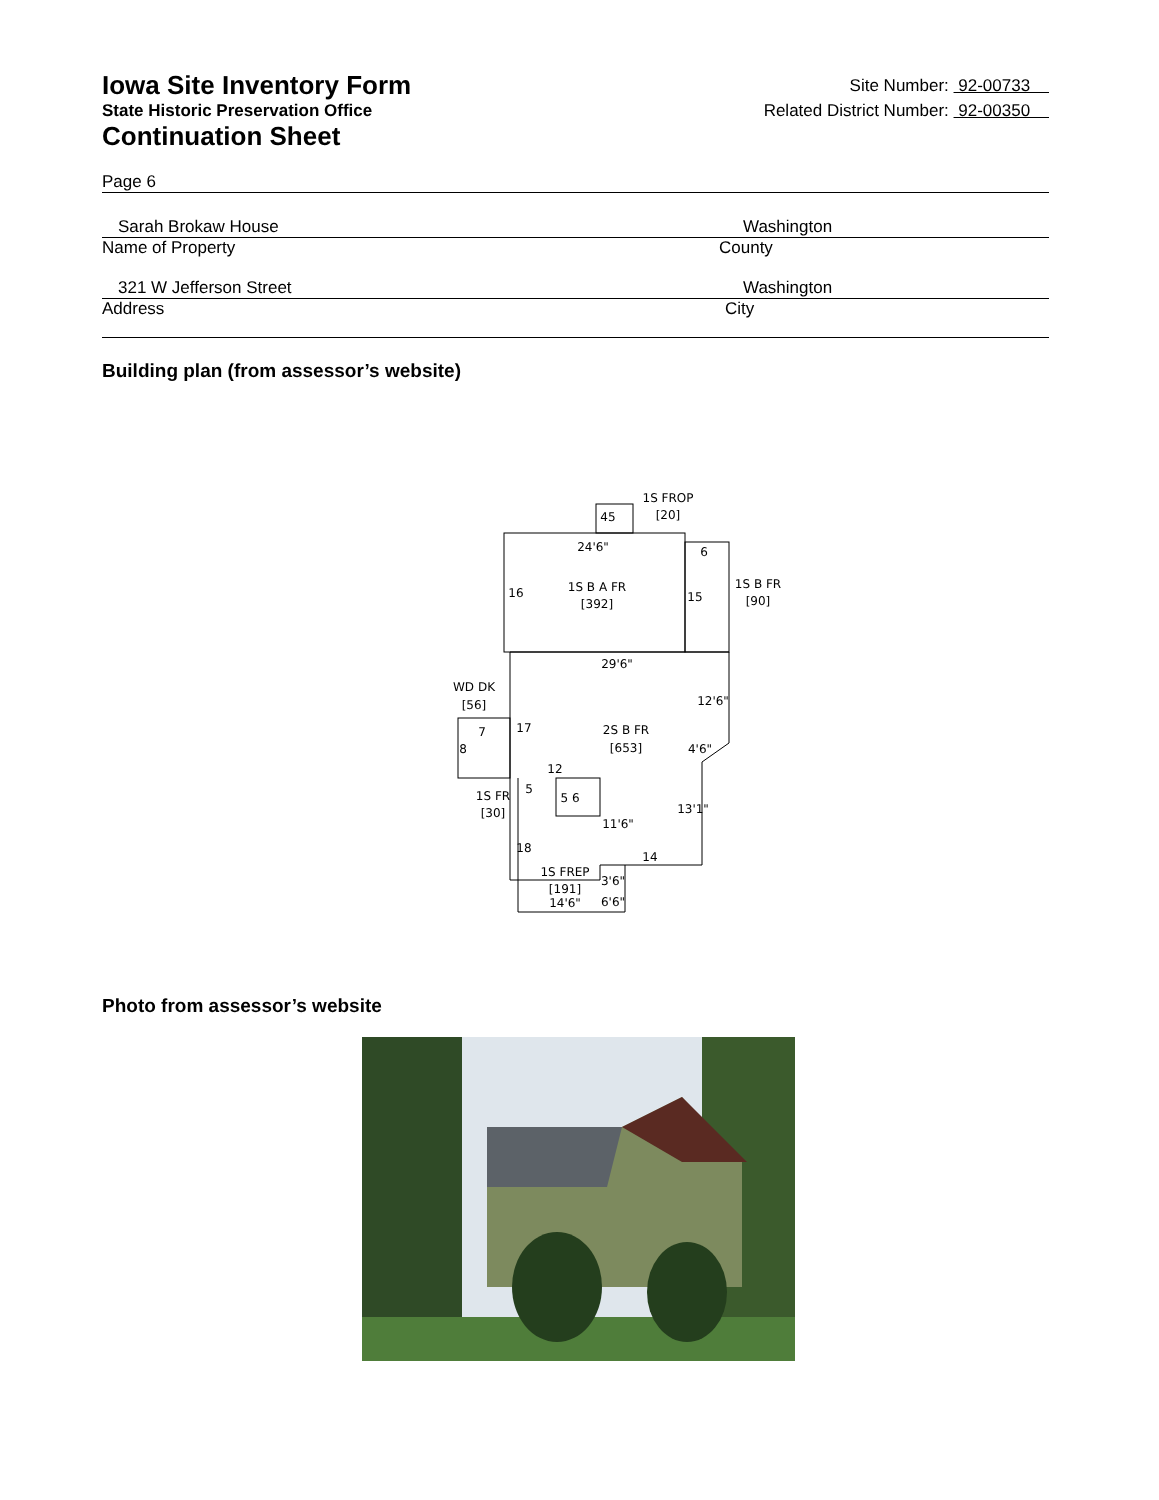Iowa Site Inventory Form
Site Number: 92-00733
State Historic Preservation Office
Related District Number: 92-00350
Continuation Sheet
Page 6
Sarah Brokaw House Washington
Name of Property County
321 W Jefferson Street Washington
Address City
Building plan (from assessor’s website)
1S FROP
[20]
45
24'6"
1S B A FR
[392]
16
6
15
1S B FR
[90]
29'6"
12'6"
WD DK
[56]
17
2S B FR
[653]
4'6"
7
8
12
1S FR
[30]
5
5 6
13'1"
11'6"
18
14
1S FREP
[191]
3'6"
6'6"
14'6"
Photo from assessor’s website